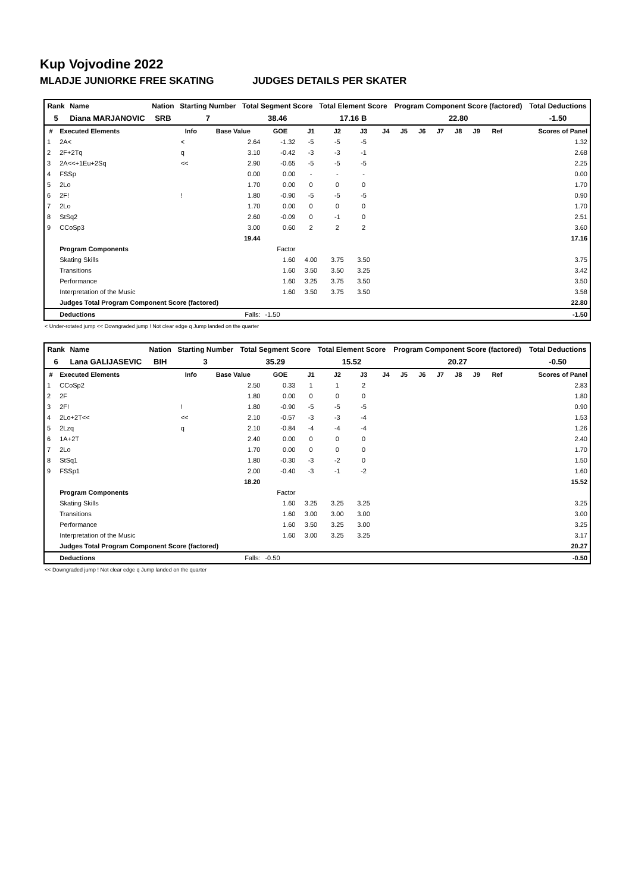Kup Vojvodine 2022
MLADJE JUNIORKE FREE SKATING JUDGES DETAILS PER SKATER
| Rank | Name | Nation | Starting Number | Total Segment Score | Total Element Score | Program Component Score (factored) | Total Deductions |
| --- | --- | --- | --- | --- | --- | --- | --- |
| 5 | Diana MARJANOVIC | SRB | 7 | 38.46 | 17.16 B | 22.80 | -1.50 |
| # | Executed Elements | Info | Base Value | GOE | J1 | J2 | J3 | J4 | J5 | J6 | J7 | J8 | J9 | Ref | Scores of Panel |
| --- | --- | --- | --- | --- | --- | --- | --- | --- | --- | --- | --- | --- | --- | --- | --- |
| 1 | 2A< | < | 2.64 | -1.32 | -5 | -5 | -5 | | | | | | | | 1.32 |
| 2 | 2F+2Tq | q | 3.10 | -0.42 | -3 | -3 | -1 | | | | | | | | 2.68 |
| 3 | 2A<<+1Eu+2Sq | << | 2.90 | -0.65 | -5 | -5 | -5 | | | | | | | | 2.25 |
| 4 | FSSp | | 0.00 | 0.00 | - | - | - | | | | | | | | 0.00 |
| 5 | 2Lo | | 1.70 | 0.00 | 0 | 0 | 0 | | | | | | | | 1.70 |
| 6 | 2F! | ! | 1.80 | -0.90 | -5 | -5 | -5 | | | | | | | | 0.90 |
| 7 | 2Lo | | 1.70 | 0.00 | 0 | 0 | 0 | | | | | | | | 1.70 |
| 8 | StSq2 | | 2.60 | -0.09 | 0 | -1 | 0 | | | | | | | | 2.51 |
| 9 | CCoSp3 | | 3.00 | 0.60 | 2 | 2 | 2 | | | | | | | | 3.60 |
| | | | 19.44 | | | | | | | | | | | | 17.16 |
| | Program Components | | | Factor | | | | | | | | | | | |
| | Skating Skills | | | 1.60 | 4.00 | 3.75 | 3.50 | | | | | | | | 3.75 |
| | Transitions | | | 1.60 | 3.50 | 3.50 | 3.25 | | | | | | | | 3.42 |
| | Performance | | | 1.60 | 3.25 | 3.75 | 3.50 | | | | | | | | 3.50 |
| | Interpretation of the Music | | | 1.60 | 3.50 | 3.75 | 3.50 | | | | | | | | 3.58 |
| | Judges Total Program Component Score (factored) | | | | | | | | | | | | | | 22.80 |
| | Deductions | | Falls: | -1.50 | | | | | | | | | | | -1.50 |
< Under-rotated jump << Downgraded jump ! Not clear edge q Jump landed on the quarter
| Rank | Name | Nation | Starting Number | Total Segment Score | Total Element Score | Program Component Score (factored) | Total Deductions |
| --- | --- | --- | --- | --- | --- | --- | --- |
| 6 | Lana GALIJASEVIC | BIH | 3 | 35.29 | 15.52 | 20.27 | -0.50 |
| # | Executed Elements | Info | Base Value | GOE | J1 | J2 | J3 | J4 | J5 | J6 | J7 | J8 | J9 | Ref | Scores of Panel |
| --- | --- | --- | --- | --- | --- | --- | --- | --- | --- | --- | --- | --- | --- | --- | --- |
| 1 | CCoSp2 | | 2.50 | 0.33 | 1 | 1 | 2 | | | | | | | | 2.83 |
| 2 | 2F | | 1.80 | 0.00 | 0 | 0 | 0 | | | | | | | | 1.80 |
| 3 | 2F! | ! | 1.80 | -0.90 | -5 | -5 | -5 | | | | | | | | 0.90 |
| 4 | 2Lo+2T<< | << | 2.10 | -0.57 | -3 | -3 | -4 | | | | | | | | 1.53 |
| 5 | 2Lzq | q | 2.10 | -0.84 | -4 | -4 | -4 | | | | | | | | 1.26 |
| 6 | 1A+2T | | 2.40 | 0.00 | 0 | 0 | 0 | | | | | | | | 2.40 |
| 7 | 2Lo | | 1.70 | 0.00 | 0 | 0 | 0 | | | | | | | | 1.70 |
| 8 | StSq1 | | 1.80 | -0.30 | -3 | -2 | 0 | | | | | | | | 1.50 |
| 9 | FSSp1 | | 2.00 | -0.40 | -3 | -1 | -2 | | | | | | | | 1.60 |
| | | | 18.20 | | | | | | | | | | | | 15.52 |
| | Program Components | | | Factor | | | | | | | | | | | |
| | Skating Skills | | | 1.60 | 3.25 | 3.25 | 3.25 | | | | | | | | 3.25 |
| | Transitions | | | 1.60 | 3.00 | 3.00 | 3.00 | | | | | | | | 3.00 |
| | Performance | | | 1.60 | 3.50 | 3.25 | 3.00 | | | | | | | | 3.25 |
| | Interpretation of the Music | | | 1.60 | 3.00 | 3.25 | 3.25 | | | | | | | | 3.17 |
| | Judges Total Program Component Score (factored) | | | | | | | | | | | | | | 20.27 |
| | Deductions | | Falls: | -0.50 | | | | | | | | | | | -0.50 |
<< Downgraded jump ! Not clear edge q Jump landed on the quarter